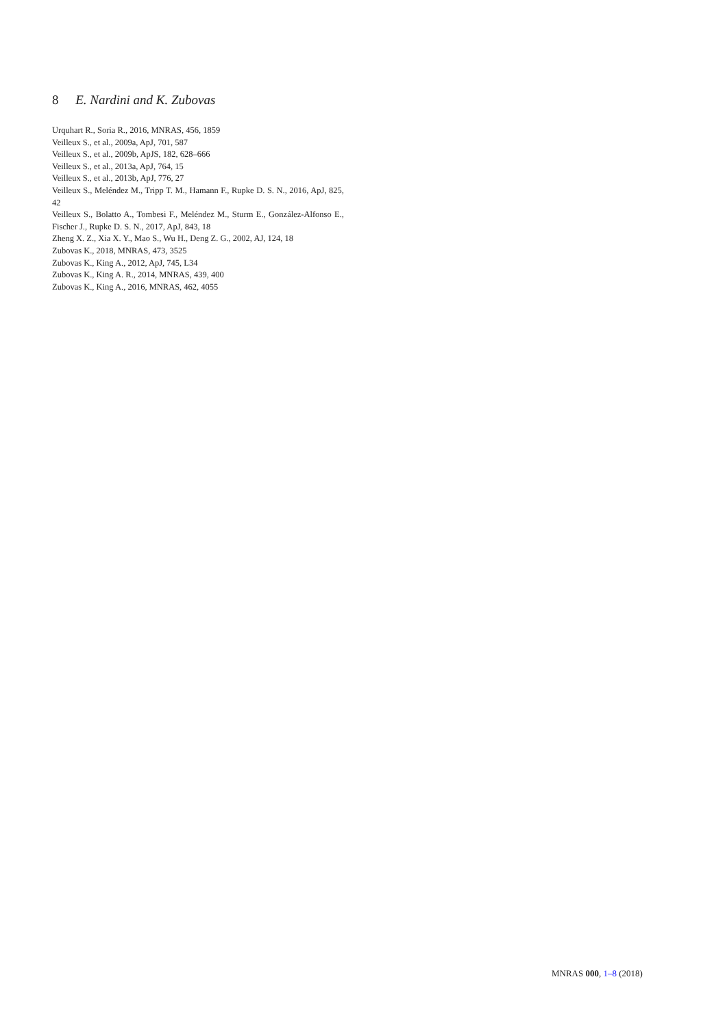8 E. Nardini and K. Zubovas
Urquhart R., Soria R., 2016, MNRAS, 456, 1859
Veilleux S., et al., 2009a, ApJ, 701, 587
Veilleux S., et al., 2009b, ApJS, 182, 628–666
Veilleux S., et al., 2013a, ApJ, 764, 15
Veilleux S., et al., 2013b, ApJ, 776, 27
Veilleux S., Meléndez M., Tripp T. M., Hamann F., Rupke D. S. N., 2016, ApJ, 825, 42
Veilleux S., Bolatto A., Tombesi F., Meléndez M., Sturm E., González-Alfonso E., Fischer J., Rupke D. S. N., 2017, ApJ, 843, 18
Zheng X. Z., Xia X. Y., Mao S., Wu H., Deng Z. G., 2002, AJ, 124, 18
Zubovas K., 2018, MNRAS, 473, 3525
Zubovas K., King A., 2012, ApJ, 745, L34
Zubovas K., King A. R., 2014, MNRAS, 439, 400
Zubovas K., King A., 2016, MNRAS, 462, 4055
MNRAS 000, 1–8 (2018)